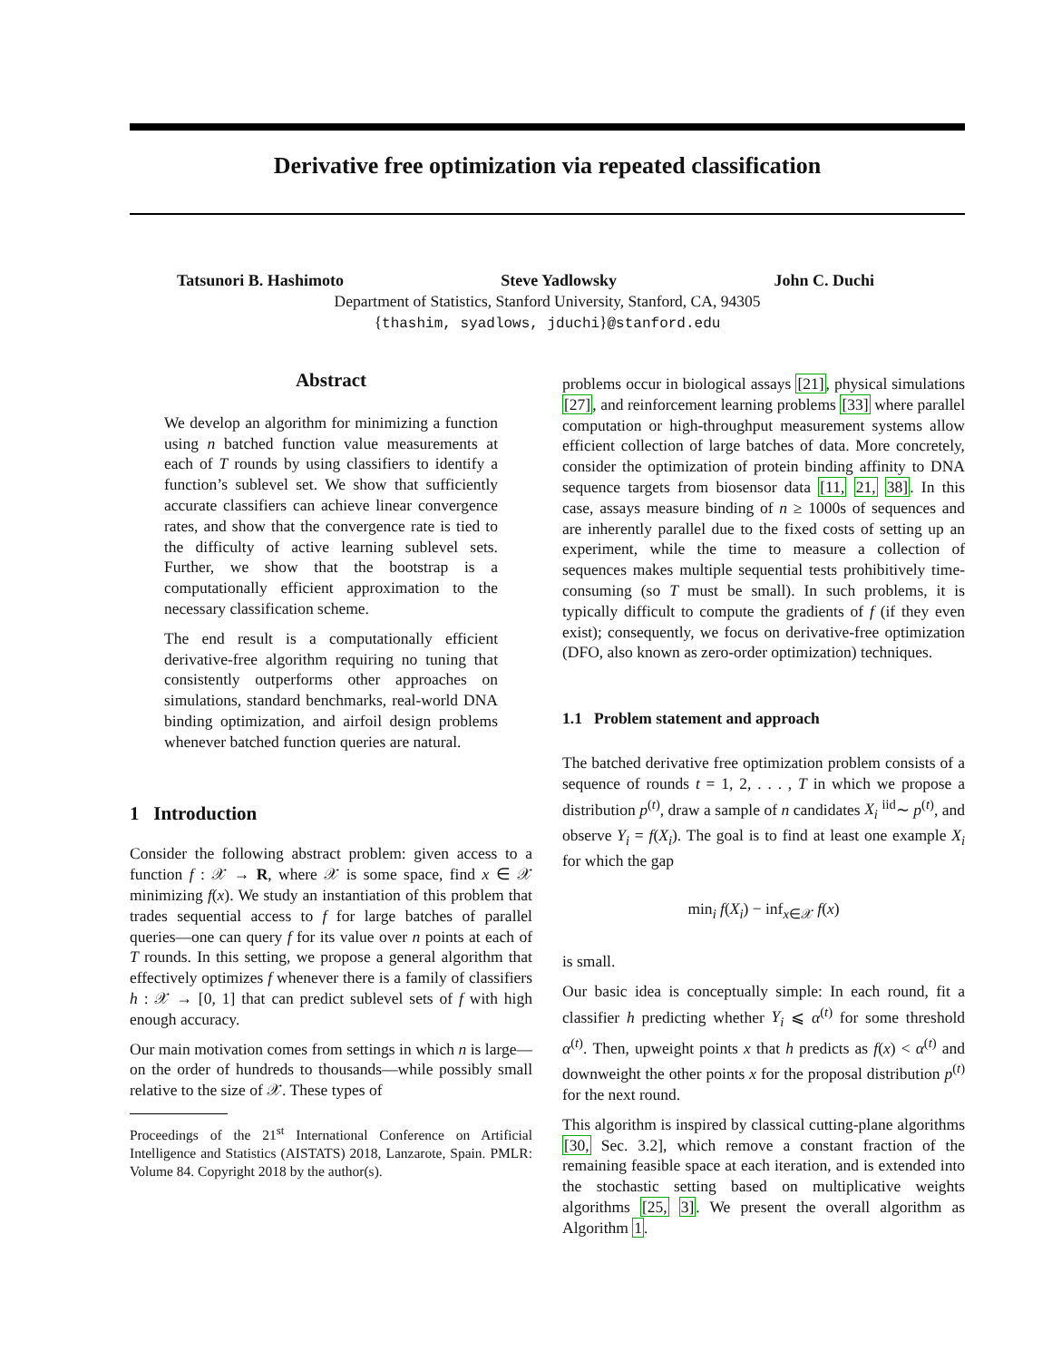Derivative free optimization via repeated classification
Tatsunori B. Hashimoto Steve Yadlowsky John C. Duchi
Department of Statistics, Stanford University, Stanford, CA, 94305
{thashim, syadlows, jduchi}@stanford.edu
Abstract
We develop an algorithm for minimizing a function using n batched function value measurements at each of T rounds by using classifiers to identify a function’s sublevel set. We show that sufficiently accurate classifiers can achieve linear convergence rates, and show that the convergence rate is tied to the difficulty of active learning sublevel sets. Further, we show that the bootstrap is a computationally efficient approximation to the necessary classification scheme.
The end result is a computationally efficient derivative-free algorithm requiring no tuning that consistently outperforms other approaches on simulations, standard benchmarks, real-world DNA binding optimization, and airfoil design problems whenever batched function queries are natural.
1 Introduction
Consider the following abstract problem: given access to a function f : 𝒳 → R, where 𝒳 is some space, find x ∈ 𝒳 minimizing f(x). We study an instantiation of this problem that trades sequential access to f for large batches of parallel queries—one can query f for its value over n points at each of T rounds. In this setting, we propose a general algorithm that effectively optimizes f whenever there is a family of classifiers h : 𝒳 → [0, 1] that can predict sublevel sets of f with high enough accuracy.
Our main motivation comes from settings in which n is large—on the order of hundreds to thousands—while possibly small relative to the size of 𝒳. These types of
Proceedings of the 21<sup>st</sup> International Conference on Artificial Intelligence and Statistics (AISTATS) 2018, Lanzarote, Spain. PMLR: Volume 84. Copyright 2018 by the author(s).
problems occur in biological assays [21], physical simulations [27], and reinforcement learning problems [33] where parallel computation or high-throughput measurement systems allow efficient collection of large batches of data. More concretely, consider the optimization of protein binding affinity to DNA sequence targets from biosensor data [11, 21, 38]. In this case, assays measure binding of n ≥ 1000s of sequences and are inherently parallel due to the fixed costs of setting up an experiment, while the time to measure a collection of sequences makes multiple sequential tests prohibitively time-consuming (so T must be small). In such problems, it is typically difficult to compute the gradients of f (if they even exist); consequently, we focus on derivative-free optimization (DFO, also known as zero-order optimization) techniques.
1.1 Problem statement and approach
The batched derivative free optimization problem consists of a sequence of rounds t = 1, 2, . . . , T in which we propose a distribution p<sup>(t)</sup>, draw a sample of n candidates X<sub>i</sub> <sup>iid</sup>∼ p<sup>(t)</sup>, and observe Y<sub>i</sub> = f(X<sub>i</sub>). The goal is to find at least one example X<sub>i</sub> for which the gap
min<sub>i</sub> f(X<sub>i</sub>) − inf<sub>x∈𝒳</sub> f(x)
is small.
Our basic idea is conceptually simple: In each round, fit a classifier h predicting whether Y<sub>i</sub> ⩽ α<sup>(t)</sup> for some threshold α<sup>(t)</sup>. Then, upweight points x that h predicts as f(x) < α<sup>(t)</sup> and downweight the other points x for the proposal distribution p<sup>(t)</sup> for the next round.
This algorithm is inspired by classical cutting-plane algorithms [30, Sec. 3.2], which remove a constant fraction of the remaining feasible space at each iteration, and is extended into the stochastic setting based on multiplicative weights algorithms [25, 3]. We present the overall algorithm as Algorithm 1.